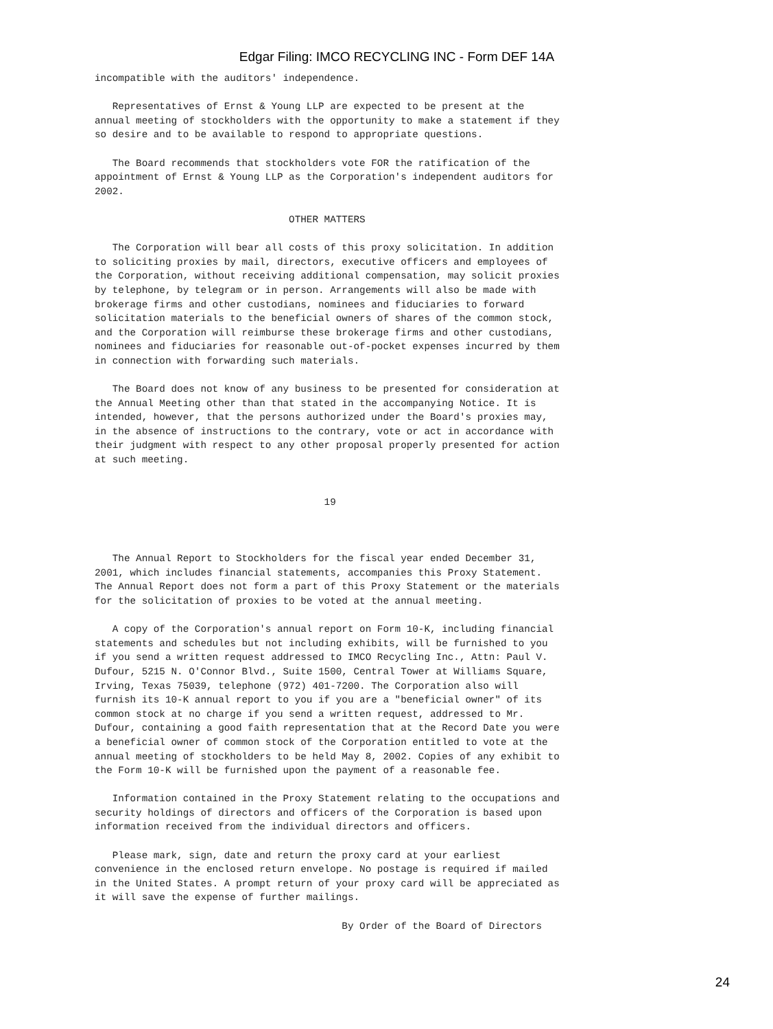Edgar Filing: IMCO RECYCLING INC - Form DEF 14A
incompatible with the auditors' independence.

   Representatives of Ernst & Young LLP are expected to be present at the
annual meeting of stockholders with the opportunity to make a statement if they
so desire and to be available to respond to appropriate questions.

   The Board recommends that stockholders vote FOR the ratification of the
appointment of Ernst & Young LLP as the Corporation's independent auditors for
2002.

                                 OTHER MATTERS

   The Corporation will bear all costs of this proxy solicitation. In addition
to soliciting proxies by mail, directors, executive officers and employees of
the Corporation, without receiving additional compensation, may solicit proxies
by telephone, by telegram or in person. Arrangements will also be made with
brokerage firms and other custodians, nominees and fiduciaries to forward
solicitation materials to the beneficial owners of shares of the common stock,
and the Corporation will reimburse these brokerage firms and other custodians,
nominees and fiduciaries for reasonable out-of-pocket expenses incurred by them
in connection with forwarding such materials.

   The Board does not know of any business to be presented for consideration at
the Annual Meeting other than that stated in the accompanying Notice. It is
intended, however, that the persons authorized under the Board's proxies may,
in the absence of instructions to the contrary, vote or act in accordance with
their judgment with respect to any other proposal properly presented for action
at such meeting.


                                       19



   The Annual Report to Stockholders for the fiscal year ended December 31,
2001, which includes financial statements, accompanies this Proxy Statement.
The Annual Report does not form a part of this Proxy Statement or the materials
for the solicitation of proxies to be voted at the annual meeting.

   A copy of the Corporation's annual report on Form 10-K, including financial
statements and schedules but not including exhibits, will be furnished to you
if you send a written request addressed to IMCO Recycling Inc., Attn: Paul V.
Dufour, 5215 N. O'Connor Blvd., Suite 1500, Central Tower at Williams Square,
Irving, Texas 75039, telephone (972) 401-7200. The Corporation also will
furnish its 10-K annual report to you if you are a "beneficial owner" of its
common stock at no charge if you send a written request, addressed to Mr.
Dufour, containing a good faith representation that at the Record Date you were
a beneficial owner of common stock of the Corporation entitled to vote at the
annual meeting of stockholders to be held May 8, 2002. Copies of any exhibit to
the Form 10-K will be furnished upon the payment of a reasonable fee.

   Information contained in the Proxy Statement relating to the occupations and
security holdings of directors and officers of the Corporation is based upon
information received from the individual directors and officers.

   Please mark, sign, date and return the proxy card at your earliest
convenience in the enclosed return envelope. No postage is required if mailed
in the United States. A prompt return of your proxy card will be appreciated as
it will save the expense of further mailings.

                                          By Order of the Board of Directors
24